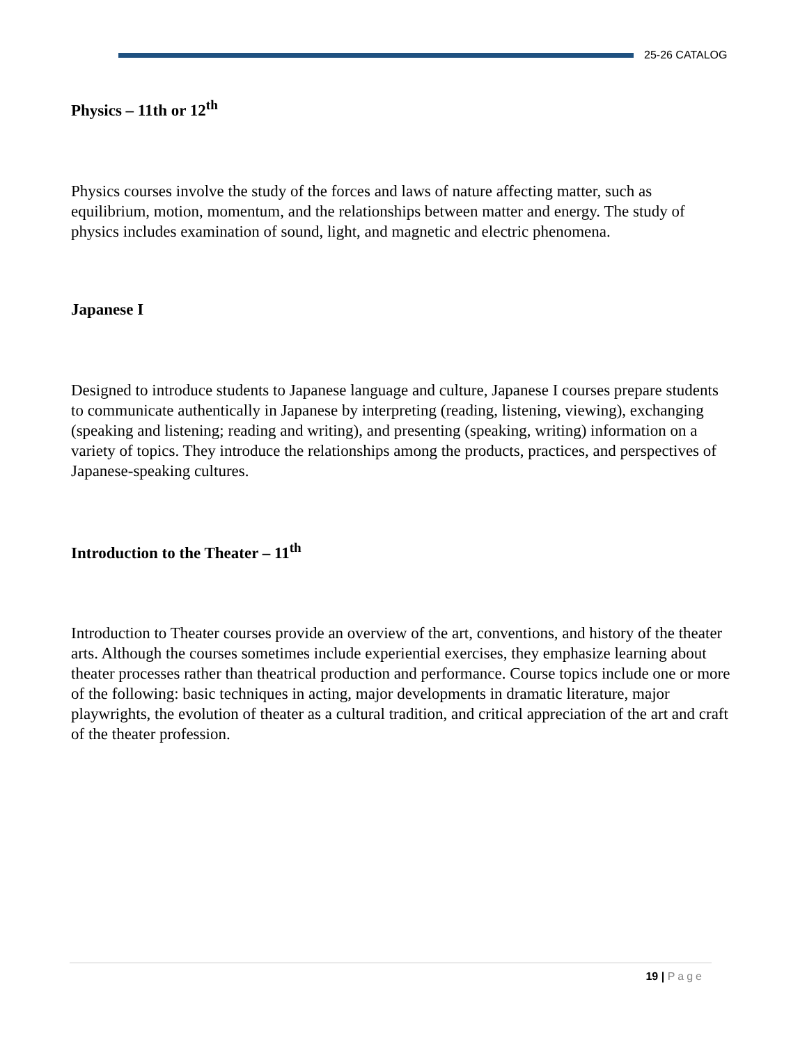25-26 CATALOG
Physics – 11th or 12<sup>th</sup>
Physics courses involve the study of the forces and laws of nature affecting matter, such as equilibrium, motion, momentum, and the relationships between matter and energy. The study of physics includes examination of sound, light, and magnetic and electric phenomena.
Japanese I
Designed to introduce students to Japanese language and culture, Japanese I courses prepare students to communicate authentically in Japanese by interpreting (reading, listening, viewing), exchanging (speaking and listening; reading and writing), and presenting (speaking, writing) information on a variety of topics. They introduce the relationships among the products, practices, and perspectives of Japanese-speaking cultures.
Introduction to the Theater – 11<sup>th</sup>
Introduction to Theater courses provide an overview of the art, conventions, and history of the theater arts. Although the courses sometimes include experiential exercises, they emphasize learning about theater processes rather than theatrical production and performance. Course topics include one or more of the following: basic techniques in acting, major developments in dramatic literature, major playwrights, the evolution of theater as a cultural tradition, and critical appreciation of the art and craft of the theater profession.
19 | Page